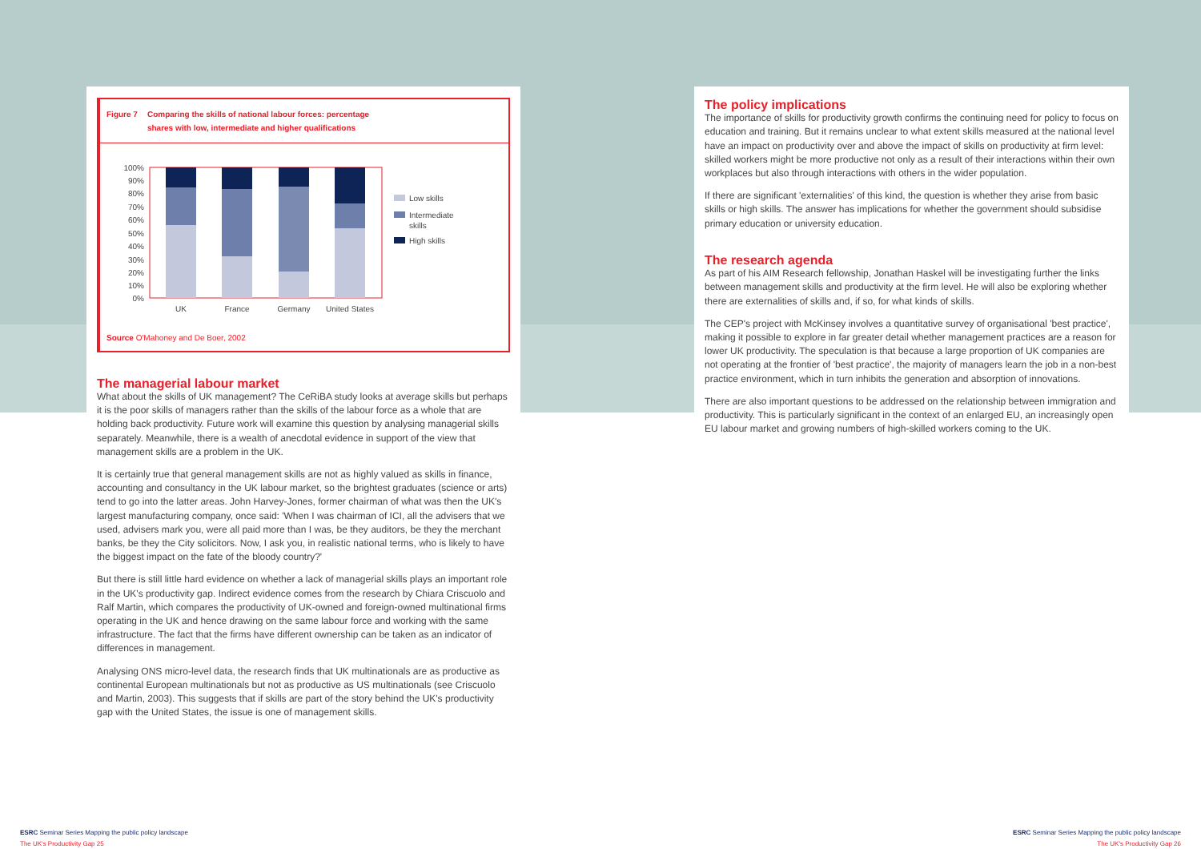Figure 7 Comparing the skills of national labour forces: percentage
shares with low, intermediate and higher qualifications
100%
90%
80%
70%
60%
50%
40%
30%
20%
10%
0%
UK
France
Germany
United States
Low skills
Intermediate
skills
High skills
Source O'Mahoney and De Boer, 2002
The managerial labour market
What about the skills of UK management? The CeRiBA study looks at average skills but perhaps it is the poor skills of managers rather than the skills of the labour force as a whole that are holding back productivity. Future work will examine this question by analysing managerial skills separately. Meanwhile, there is a wealth of anecdotal evidence in support of the view that management skills are a problem in the UK.
It is certainly true that general management skills are not as highly valued as skills in finance, accounting and consultancy in the UK labour market, so the brightest graduates (science or arts) tend to go into the latter areas. John Harvey-Jones, former chairman of what was then the UK's largest manufacturing company, once said: 'When I was chairman of ICI, all the advisers that we used, advisers mark you, were all paid more than I was, be they auditors, be they the merchant banks, be they the City solicitors. Now, I ask you, in realistic national terms, who is likely to have the biggest impact on the fate of the bloody country?'
But there is still little hard evidence on whether a lack of managerial skills plays an important role in the UK's productivity gap. Indirect evidence comes from the research by Chiara Criscuolo and Ralf Martin, which compares the productivity of UK-owned and foreign-owned multinational firms operating in the UK and hence drawing on the same labour force and working with the same infrastructure. The fact that the firms have different ownership can be taken as an indicator of differences in management.
Analysing ONS micro-level data, the research finds that UK multinationals are as productive as continental European multinationals but not as productive as US multinationals (see Criscuolo and Martin, 2003). This suggests that if skills are part of the story behind the UK's productivity gap with the United States, the issue is one of management skills.
The policy implications
The importance of skills for productivity growth confirms the continuing need for policy to focus on education and training. But it remains unclear to what extent skills measured at the national level have an impact on productivity over and above the impact of skills on productivity at firm level: skilled workers might be more productive not only as a result of their interactions within their own workplaces but also through interactions with others in the wider population.
If there are significant 'externalities' of this kind, the question is whether they arise from basic skills or high skills. The answer has implications for whether the government should subsidise primary education or university education.
The research agenda
As part of his AIM Research fellowship, Jonathan Haskel will be investigating further the links between management skills and productivity at the firm level. He will also be exploring whether there are externalities of skills and, if so, for what kinds of skills.
The CEP's project with McKinsey involves a quantitative survey of organisational 'best practice', making it possible to explore in far greater detail whether management practices are a reason for lower UK productivity. The speculation is that because a large proportion of UK companies are not operating at the frontier of 'best practice', the majority of managers learn the job in a non-best practice environment, which in turn inhibits the generation and absorption of innovations.
There are also important questions to be addressed on the relationship between immigration and productivity. This is particularly significant in the context of an enlarged EU, an increasingly open EU labour market and growing numbers of high-skilled workers coming to the UK.
ESRC Seminar Series Mapping the public policy landscape
The UK's Productivity Gap 25
ESRC Seminar Series Mapping the public policy landscape
The UK's Productivity Gap 26